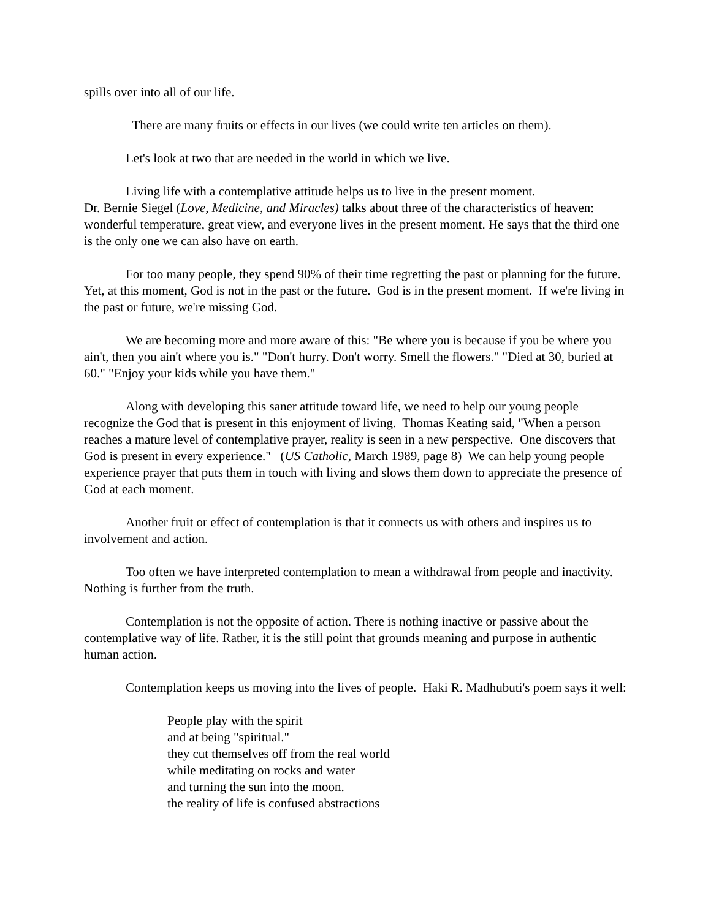spills over into all of our life.
There are many fruits or effects in our lives (we could write ten articles on them).
Let's look at two that are needed in the world in which we live.
Living life with a contemplative attitude helps us to live in the present moment.
Dr. Bernie Siegel (Love, Medicine, and Miracles) talks about three of the characteristics of heaven: wonderful temperature, great view, and everyone lives in the present moment. He says that the third one is the only one we can also have on earth.
For too many people, they spend 90% of their time regretting the past or planning for the future. Yet, at this moment, God is not in the past or the future. God is in the present moment. If we're living in the past or future, we're missing God.
We are becoming more and more aware of this: "Be where you is because if you be where you ain't, then you ain't where you is." "Don't hurry. Don't worry. Smell the flowers." "Died at 30, buried at 60." "Enjoy your kids while you have them."
Along with developing this saner attitude toward life, we need to help our young people recognize the God that is present in this enjoyment of living. Thomas Keating said, "When a person reaches a mature level of contemplative prayer, reality is seen in a new perspective. One discovers that God is present in every experience." (US Catholic, March 1989, page 8) We can help young people experience prayer that puts them in touch with living and slows them down to appreciate the presence of God at each moment.
Another fruit or effect of contemplation is that it connects us with others and inspires us to involvement and action.
Too often we have interpreted contemplation to mean a withdrawal from people and inactivity. Nothing is further from the truth.
Contemplation is not the opposite of action. There is nothing inactive or passive about the contemplative way of life. Rather, it is the still point that grounds meaning and purpose in authentic human action.
Contemplation keeps us moving into the lives of people. Haki R. Madhubuti's poem says it well:
People play with the spirit
and at being "spiritual."
they cut themselves off from the real world
while meditating on rocks and water
and turning the sun into the moon.
the reality of life is confused abstractions